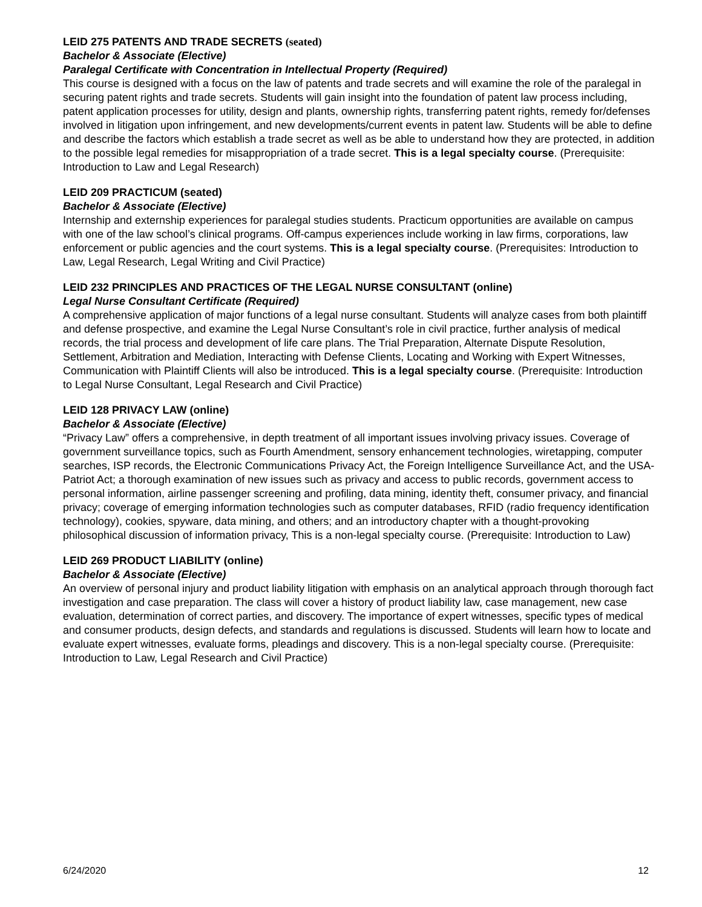LEID 275 PATENTS AND TRADE SECRETS (seated)
Bachelor & Associate (Elective)
Paralegal Certificate with Concentration in Intellectual Property (Required)
This course is designed with a focus on the law of patents and trade secrets and will examine the role of the paralegal in securing patent rights and trade secrets. Students will gain insight into the foundation of patent law process including, patent application processes for utility, design and plants, ownership rights, transferring patent rights, remedy for/defenses involved in litigation upon infringement, and new developments/current events in patent law. Students will be able to define and describe the factors which establish a trade secret as well as be able to understand how they are protected, in addition to the possible legal remedies for misappropriation of a trade secret. This is a legal specialty course. (Prerequisite: Introduction to Law and Legal Research)
LEID 209 PRACTICUM (seated)
Bachelor & Associate (Elective)
Internship and externship experiences for paralegal studies students. Practicum opportunities are available on campus with one of the law school’s clinical programs. Off-campus experiences include working in law firms, corporations, law enforcement or public agencies and the court systems. This is a legal specialty course. (Prerequisites: Introduction to Law, Legal Research, Legal Writing and Civil Practice)
LEID 232 PRINCIPLES AND PRACTICES OF THE LEGAL NURSE CONSULTANT (online)
Legal Nurse Consultant Certificate (Required)
A comprehensive application of major functions of a legal nurse consultant. Students will analyze cases from both plaintiff and defense prospective, and examine the Legal Nurse Consultant’s role in civil practice, further analysis of medical records, the trial process and development of life care plans. The Trial Preparation, Alternate Dispute Resolution, Settlement, Arbitration and Mediation, Interacting with Defense Clients, Locating and Working with Expert Witnesses, Communication with Plaintiff Clients will also be introduced. This is a legal specialty course. (Prerequisite: Introduction to Legal Nurse Consultant, Legal Research and Civil Practice)
LEID 128 PRIVACY LAW (online)
Bachelor & Associate (Elective)
“Privacy Law” offers a comprehensive, in depth treatment of all important issues involving privacy issues. Coverage of government surveillance topics, such as Fourth Amendment, sensory enhancement technologies, wiretapping, computer searches, ISP records, the Electronic Communications Privacy Act, the Foreign Intelligence Surveillance Act, and the USA-Patriot Act; a thorough examination of new issues such as privacy and access to public records, government access to personal information, airline passenger screening and profiling, data mining, identity theft, consumer privacy, and financial privacy; coverage of emerging information technologies such as computer databases, RFID (radio frequency identification technology), cookies, spyware, data mining, and others; and an introductory chapter with a thought-provoking philosophical discussion of information privacy, This is a non-legal specialty course. (Prerequisite: Introduction to Law)
LEID 269 PRODUCT LIABILITY (online)
Bachelor & Associate (Elective)
An overview of personal injury and product liability litigation with emphasis on an analytical approach through thorough fact investigation and case preparation. The class will cover a history of product liability law, case management, new case evaluation, determination of correct parties, and discovery. The importance of expert witnesses, specific types of medical and consumer products, design defects, and standards and regulations is discussed. Students will learn how to locate and evaluate expert witnesses, evaluate forms, pleadings and discovery. This is a non-legal specialty course. (Prerequisite: Introduction to Law, Legal Research and Civil Practice)
6/24/2020 12